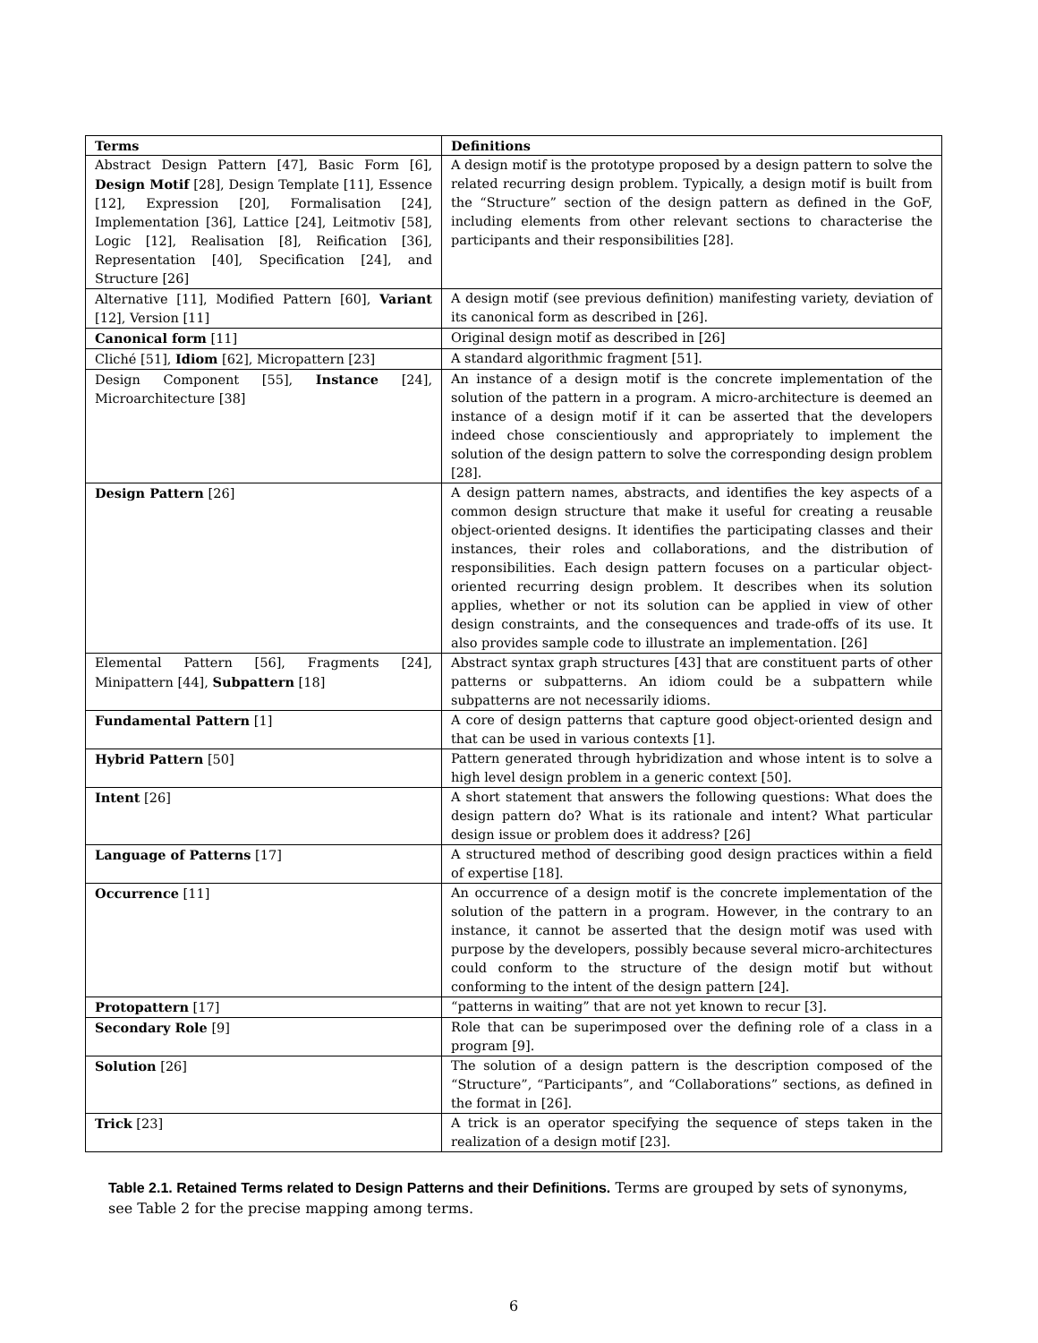| Terms | Definitions |
| --- | --- |
| Abstract Design Pattern [47], Basic Form [6], Design Motif [28], Design Template [11], Essence [12], Expression [20], Formalisation [24], Implementation [36], Lattice [24], Leitmotiv [58], Logic [12], Realisation [8], Reification [36], Representation [40], Specification [24], and Structure [26] | A design motif is the prototype proposed by a design pattern to solve the related recurring design problem. Typically, a design motif is built from the “Structure” section of the design pattern as defined in the GoF, including elements from other relevant sections to characterise the participants and their responsibilities [28]. |
| Alternative [11], Modified Pattern [60], Variant [12], Version [11] | A design motif (see previous definition) manifesting variety, deviation of its canonical form as described in [26]. |
| Canonical form [11] | Original design motif as described in [26] |
| Cliché [51], Idiom [62], Micropattern [23] | A standard algorithmic fragment [51]. |
| Design Component [55], Instance [24], Microarchitecture [38] | An instance of a design motif is the concrete implementation of the solution of the pattern in a program. A micro-architecture is deemed an instance of a design motif if it can be asserted that the developers indeed chose conscientiously and appropriately to implement the solution of the design pattern to solve the corresponding design problem [28]. |
| Design Pattern [26] | A design pattern names, abstracts, and identifies the key aspects of a common design structure that make it useful for creating a reusable object-oriented designs. It identifies the participating classes and their instances, their roles and collaborations, and the distribution of responsibilities. Each design pattern focuses on a particular object-oriented recurring design problem. It describes when its solution applies, whether or not its solution can be applied in view of other design constraints, and the consequences and trade-offs of its use. It also provides sample code to illustrate an implementation. [26] |
| Elemental Pattern [56], Fragments [24], Minipattern [44], Subpattern [18] | Abstract syntax graph structures [43] that are constituent parts of other patterns or subpatterns. An idiom could be a subpattern while subpatterns are not necessarily idioms. |
| Fundamental Pattern [1] | A core of design patterns that capture good object-oriented design and that can be used in various contexts [1]. |
| Hybrid Pattern [50] | Pattern generated through hybridization and whose intent is to solve a high level design problem in a generic context [50]. |
| Intent [26] | A short statement that answers the following questions: What does the design pattern do? What is its rationale and intent? What particular design issue or problem does it address? [26] |
| Language of Patterns [17] | A structured method of describing good design practices within a field of expertise [18]. |
| Occurrence [11] | An occurrence of a design motif is the concrete implementation of the solution of the pattern in a program. However, in the contrary to an instance, it cannot be asserted that the design motif was used with purpose by the developers, possibly because several micro-architectures could conform to the structure of the design motif but without conforming to the intent of the design pattern [24]. |
| Protopattern [17] | “patterns in waiting” that are not yet known to recur [3]. |
| Secondary Role [9] | Role that can be superimposed over the defining role of a class in a program [9]. |
| Solution [26] | The solution of a design pattern is the description composed of the “Structure”, “Participants”, and “Collaborations” sections, as defined in the format in [26]. |
| Trick [23] | A trick is an operator specifying the sequence of steps taken in the realization of a design motif [23]. |
Table 2.1. Retained Terms related to Design Patterns and their Definitions. Terms are grouped by sets of synonyms, see Table 2 for the precise mapping among terms.
6